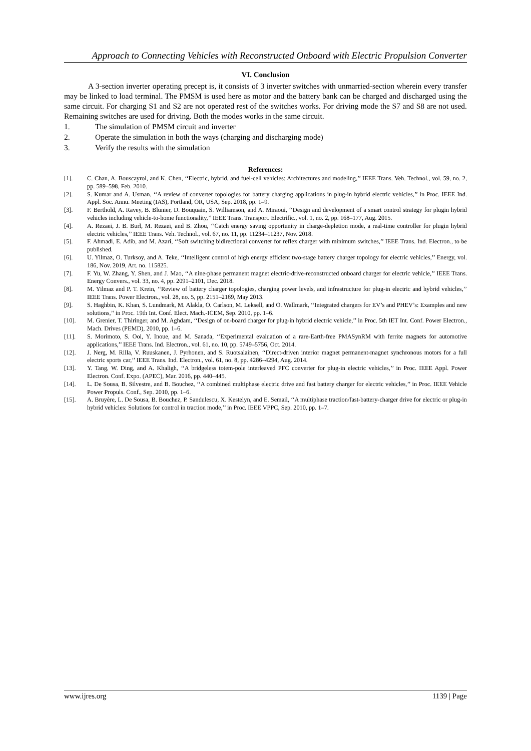Approach to Connecting Vehicles with Reconstructed Onboard with Electric Propulsion Converter
VI. Conclusion
A 3-section inverter operating precept is, it consists of 3 inverter switches with unmarried-section wherein every transfer may be linked to load terminal. The PMSM is used here as motor and the battery bank can be charged and discharged using the same circuit. For charging S1 and S2 are not operated rest of the switches works. For driving mode the S7 and S8 are not used. Remaining switches are used for driving. Both the modes works in the same circuit.
1. The simulation of PMSM circuit and inverter
2. Operate the simulation in both the ways (charging and discharging mode)
3. Verify the results with the simulation
References:
[1]. C. Chan, A. Bouscayrol, and K. Chen, ‘‘Electric, hybrid, and fuel-cell vehicles: Architectures and modeling,’’ IEEE Trans. Veh. Technol., vol. 59, no. 2, pp. 589–598, Feb. 2010.
[2]. S. Kumar and A. Usman, ‘‘A review of converter topologies for battery charging applications in plug-in hybrid electric vehicles,’’ in Proc. IEEE Ind. Appl. Soc. Annu. Meeting (IAS), Portland, OR, USA, Sep. 2018, pp. 1–9.
[3]. F. Berthold, A. Ravey, B. Blunier, D. Bouquain, S. Williamson, and A. Miraoui, ‘‘Design and development of a smart control strategy for plugin hybrid vehicles including vehicle-to-home functionality,’’ IEEE Trans. Transport. Electrific., vol. 1, no. 2, pp. 168–177, Aug. 2015.
[4]. A. Rezaei, J. B. Burl, M. Rezaei, and B. Zhou, ‘‘Catch energy saving opportunity in charge-depletion mode, a real-time controller for plugin hybrid electric vehicles,’’ IEEE Trans. Veh. Technol., vol. 67, no. 11, pp. 11234–11237, Nov. 2018.
[5]. F. Ahmadi, E. Adib, and M. Azari, ‘‘Soft switching bidirectional converter for reflex charger with minimum switches,’’ IEEE Trans. Ind. Electron., to be published.
[6]. U. Yilmaz, O. Turksoy, and A. Teke, ‘‘Intelligent control of high energy efficient two-stage battery charger topology for electric vehicles,’’ Energy, vol. 186, Nov. 2019, Art. no. 115825.
[7]. F. Yu, W. Zhang, Y. Shen, and J. Mao, ‘‘A nine-phase permanent magnet electric-drive-reconstructed onboard charger for electric vehicle,’’ IEEE Trans. Energy Convers., vol. 33, no. 4, pp. 2091–2101, Dec. 2018.
[8]. M. Yilmaz and P. T. Krein, ‘‘Review of battery charger topologies, charging power levels, and infrastructure for plug-in electric and hybrid vehicles,’’ IEEE Trans. Power Electron., vol. 28, no. 5, pp. 2151–2169, May 2013.
[9]. S. Haghbin, K. Khan, S. Lundmark, M. Alakla, O. Carlson, M. Leksell, and O. Wallmark, ‘‘Integrated chargers for EV’s and PHEV’s: Examples and new solutions,’’ in Proc. 19th Int. Conf. Elect. Mach.-ICEM, Sep. 2010, pp. 1–6.
[10]. M. Grenier, T. Thiringer, and M. Aghdam, ‘‘Design of on-board charger for plug-in hybrid electric vehicle,’’ in Proc. 5th IET Int. Conf. Power Electron., Mach. Drives (PEMD), 2010, pp. 1–6.
[11]. S. Morimoto, S. Ooi, Y. Inoue, and M. Sanada, ‘‘Experimental evaluation of a rare-Earth-free PMASynRM with ferrite magnets for automotive applications,’’ IEEE Trans. Ind. Electron., vol. 61, no. 10, pp. 5749–5756, Oct. 2014.
[12]. J. Nerg, M. Rilla, V. Ruuskanen, J. Pyrhonen, and S. Ruotsalainen, ‘‘Direct-driven interior magnet permanent-magnet synchronous motors for a full electric sports car,’’ IEEE Trans. Ind. Electron., vol. 61, no. 8, pp. 4286–4294, Aug. 2014.
[13]. Y. Tang, W. Ding, and A. Khaligh, ‘‘A bridgeless totem-pole interleaved PFC converter for plug-in electric vehicles,’’ in Proc. IEEE Appl. Power Electron. Conf. Expo. (APEC), Mar. 2016, pp. 440–445.
[14]. L. De Sousa, B. Silvestre, and B. Bouchez, ‘‘A combined multiphase electric drive and fast battery charger for electric vehicles,’’ in Proc. IEEE Vehicle Power Propuls. Conf., Sep. 2010, pp. 1–6.
[15]. A. Bruyère, L. De Sousa, B. Bouchez, P. Sandulescu, X. Kestelyn, and E. Semail, ‘‘A multiphase traction/fast-battery-charger drive for electric or plug-in hybrid vehicles: Solutions for control in traction mode,’’ in Proc. IEEE VPPC, Sep. 2010, pp. 1–7.
www.ijres.org 1139 | Page